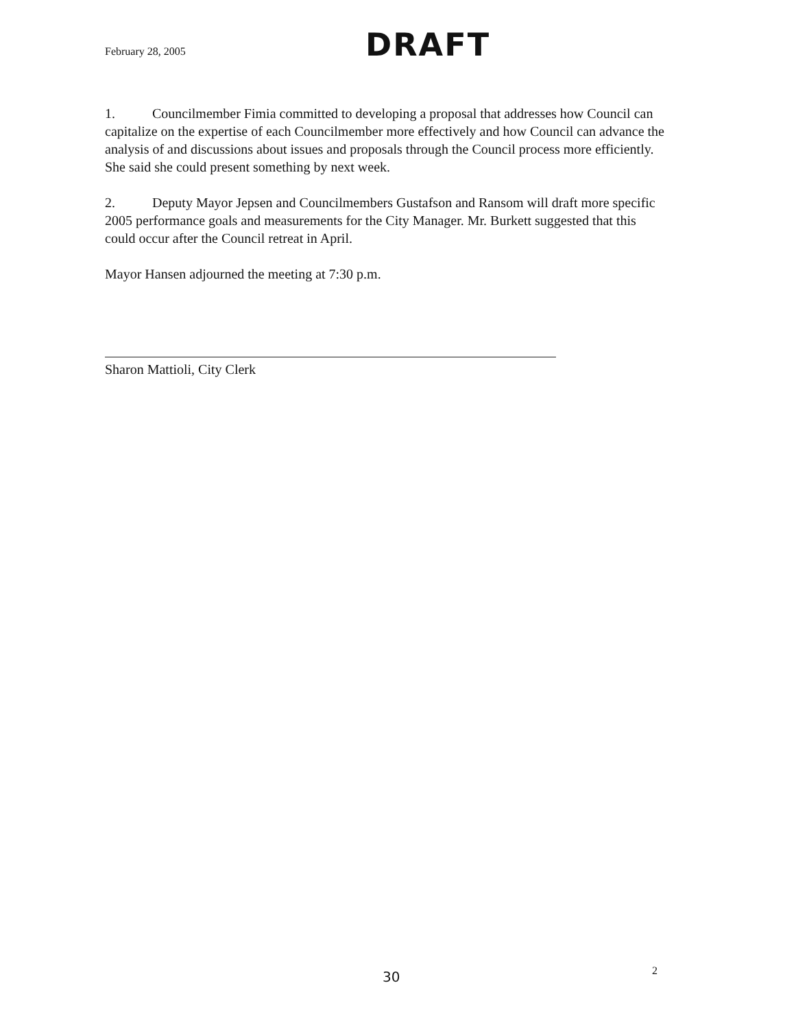February 28, 2005
DRAFT
1. Councilmember Fimia committed to developing a proposal that addresses how Council can capitalize on the expertise of each Councilmember more effectively and how Council can advance the analysis of and discussions about issues and proposals through the Council process more efficiently. She said she could present something by next week.
2. Deputy Mayor Jepsen and Councilmembers Gustafson and Ransom will draft more specific 2005 performance goals and measurements for the City Manager. Mr. Burkett suggested that this could occur after the Council retreat in April.
Mayor Hansen adjourned the meeting at 7:30 p.m.
Sharon Mattioli, City Clerk
30 2